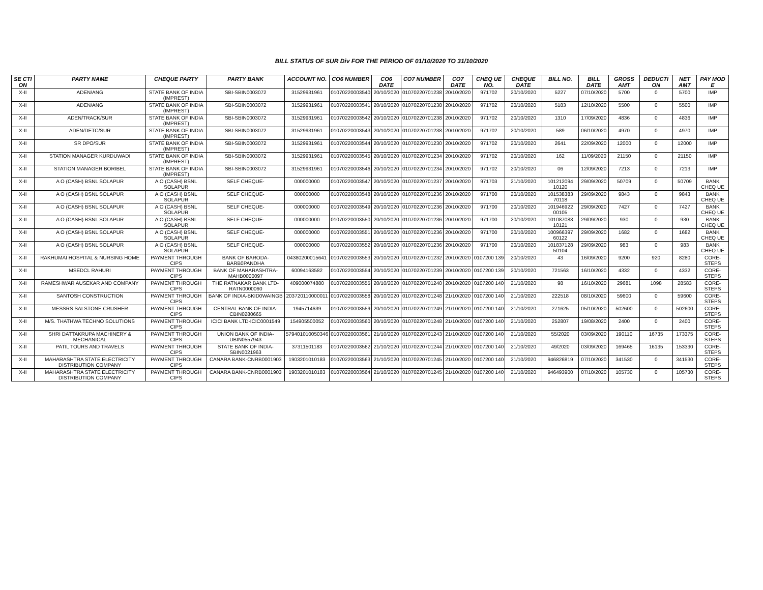BILL STATUS OF SUR Div FOR THE PERIOD OF 01/10/2020 TO 31/10/2020
| SE CTI ON | PARTY NAME | CHEQUE PARTY | PARTY BANK | ACCOUNT NO. | CO6 NUMBER | CO6 DATE | CO7 NUMBER | CO7 DATE | CHEQ UE NO. | CHEQUE DATE | BILL NO. | BILL DATE | GROSS AMT | DEDUCTI ON | NET AMT | PAY MOD E |
| --- | --- | --- | --- | --- | --- | --- | --- | --- | --- | --- | --- | --- | --- | --- | --- | --- |
| X-II | ADEN/ANG | STATE BANK OF INDIA (IMPREST) | SBI-SBIN0003072 | 31529931961 | 01070220003540 | 20/10/2020 | 01070220701238 | 20/10/2020 | 971702 | 20/10/2020 | 5227 | 07/10/2020 | 5700 | 0 | 5700 | IMP |
| X-II | ADEN/ANG | STATE BANK OF INDIA (IMPREST) | SBI-SBIN0003072 | 31529931961 | 01070220003541 | 20/10/2020 | 01070220701238 | 20/10/2020 | 971702 | 20/10/2020 | 5183 | 12/10/2020 | 5500 | 0 | 5500 | IMP |
| X-II | ADEN/TRACK/SUR | STATE BANK OF INDIA (IMPREST) | SBI-SBIN0003072 | 31529931961 | 01070220003542 | 20/10/2020 | 01070220701238 | 20/10/2020 | 971702 | 20/10/2020 | 1310 | 17/09/2020 | 4836 | 0 | 4836 | IMP |
| X-II | ADEN/DETC/SUR | STATE BANK OF INDIA (IMPREST) | SBI-SBIN0003072 | 31529931961 | 01070220003543 | 20/10/2020 | 01070220701238 | 20/10/2020 | 971702 | 20/10/2020 | 589 | 06/10/2020 | 4970 | 0 | 4970 | IMP |
| X-II | SR DPO/SUR | STATE BANK OF INDIA (IMPREST) | SBI-SBIN0003072 | 31529931961 | 01070220003544 | 20/10/2020 | 01070220701230 | 20/10/2020 | 971702 | 20/10/2020 | 2641 | 22/09/2020 | 12000 | 0 | 12000 | IMP |
| X-II | STATION MANAGER KURDUWADI | STATE BANK OF INDIA (IMPREST) | SBI-SBIN0003072 | 31529931961 | 01070220003545 | 20/10/2020 | 01070220701234 | 20/10/2020 | 971702 | 20/10/2020 | 162 | 11/09/2020 | 21150 | 0 | 21150 | IMP |
| X-II | STATION MANAGER BORIBEL | STATE BANK OF INDIA (IMPREST) | SBI-SBIN0003072 | 31529931961 | 01070220003546 | 20/10/2020 | 01070220701234 | 20/10/2020 | 971702 | 20/10/2020 | 06 | 12/09/2020 | 7213 | 0 | 7213 | IMP |
| X-II | A O (CASH) BSNL SOLAPUR | A O (CASH) BSNL SOLAPUR | SELF CHEQUE- | 000000000 | 01070220003547 | 20/10/2020 | 01070220701237 | 20/10/2020 | 971703 | 21/10/2020 | 101212094 10120 | 29/09/2020 | 50709 | 0 | 50709 | BANK CHEQ UE |
| X-II | A O (CASH) BSNL SOLAPUR | A O (CASH) BSNL SOLAPUR | SELF CHEQUE- | 000000000 | 01070220003548 | 20/10/2020 | 01070220701236 | 20/10/2020 | 971700 | 20/10/2020 | 101538383 70118 | 29/09/2020 | 9843 | 0 | 9843 | BANK CHEQ UE |
| X-II | A O (CASH) BSNL SOLAPUR | A O (CASH) BSNL SOLAPUR | SELF CHEQUE- | 000000000 | 01070220003549 | 20/10/2020 | 01070220701236 | 20/10/2020 | 971700 | 20/10/2020 | 101946922 00105 | 29/09/2020 | 7427 | 0 | 7427 | BANK CHEQ UE |
| X-II | A O (CASH) BSNL SOLAPUR | A O (CASH) BSNL SOLAPUR | SELF CHEQUE- | 000000000 | 01070220003550 | 20/10/2020 | 01070220701236 | 20/10/2020 | 971700 | 20/10/2020 | 101087083 10121 | 29/09/2020 | 930 | 0 | 930 | BANK CHEQ UE |
| X-II | A O (CASH) BSNL SOLAPUR | A O (CASH) BSNL SOLAPUR | SELF CHEQUE- | 000000000 | 01070220003551 | 20/10/2020 | 01070220701236 | 20/10/2020 | 971700 | 20/10/2020 | 100966397 60122 | 29/09/2020 | 1682 | 0 | 1682 | BANK CHEQ UE |
| X-II | A O (CASH) BSNL SOLAPUR | A O (CASH) BSNL SOLAPUR | SELF CHEQUE- | 000000000 | 01070220003552 | 20/10/2020 | 01070220701236 | 20/10/2020 | 971700 | 20/10/2020 | 101837128 50104 | 29/09/2020 | 983 | 0 | 983 | BANK CHEQ UE |
| X-II | RAKHUMAI HOSPITAL & NURSING HOME | PAYMENT THROUGH CIPS | BANK OF BARODA-BARB0PANDHA | 04380200015641 | 01070220003553 | 20/10/2020 | 01070220701232 | 20/10/2020 | 0107200 139 | 20/10/2020 | 43 | 16/09/2020 | 9200 | 920 | 8280 | CORE-STEPS |
| X-II | MSEDCL RAHURI | PAYMENT THROUGH CIPS | BANK OF MAHARASHTRA-MAHB0000097 | 60094163582 | 01070220003554 | 20/10/2020 | 01070220701239 | 20/10/2020 | 0107200 139 | 20/10/2020 | 721563 | 16/10/2020 | 4332 | 0 | 4332 | CORE-STEPS |
| X-II | RAMESHWAR AUSEKAR AND COMPANY | PAYMENT THROUGH CIPS | THE RATNAKAR BANK LTD-RATN0000060 | 409000074880 | 01070220003555 | 20/10/2020 | 01070220701240 | 20/10/2020 | 0107200 140 | 21/10/2020 | 98 | 16/10/2020 | 29681 | 1098 | 28583 | CORE-STEPS |
| X-II | SANTOSH CONSTRUCTION | PAYMENT THROUGH CIPS | BANK OF INDIA-BKID0WAINGB | 203720110000011 | 01070220003558 | 20/10/2020 | 01070220701248 | 21/10/2020 | 0107200 140 | 21/10/2020 | 222518 | 08/10/2020 | 59600 | 0 | 59600 | CORE-STEPS |
| X-II | MESSRS SAI STONE CRUSHER | PAYMENT THROUGH CIPS | CENTRAL BANK OF INDIA-CBIN0280665 | 1945714639 | 01070220003559 | 20/10/2020 | 01070220701249 | 21/10/2020 | 0107200 140 | 21/10/2020 | 271625 | 05/10/2020 | 502600 | 0 | 502600 | CORE-STEPS |
| X-II | M/S. THATHWA TECHNO SOLUTIONS | PAYMENT THROUGH CIPS | ICICI BANK LTD-ICIC0001549 | 154905500052 | 01070220003560 | 20/10/2020 | 01070220701248 | 21/10/2020 | 0107200 140 | 21/10/2020 | 252807 | 19/08/2020 | 2400 | 0 | 2400 | CORE-STEPS |
| X-II | SHRI DATTAKRUPA MACHINERY & MECHANICAL | PAYMENT THROUGH CIPS | UNION BANK OF INDIA-UBIN0557943 | 579401010050346 | 01070220003561 | 21/10/2020 | 01070220701243 | 21/10/2020 | 0107200 140 | 21/10/2020 | 55/2020 | 03/09/2020 | 190110 | 16735 | 173375 | CORE-STEPS |
| X-II | PATIL TOURS AND TRAVELS | PAYMENT THROUGH CIPS | STATE BANK OF INDIA-SBIN0021963 | 37311501183 | 01070220003562 | 21/10/2020 | 01070220701244 | 21/10/2020 | 0107200 140 | 21/10/2020 | 49/2020 | 03/09/2020 | 169465 | 16135 | 153330 | CORE-STEPS |
| X-II | MAHARASHTRA STATE ELECTRICITY DISTRIBUTION COMPANY | PAYMENT THROUGH CIPS | CANARA BANK-CNRB0001903 | 1903201010183 | 01070220003563 | 21/10/2020 | 01070220701245 | 21/10/2020 | 0107200 140 | 21/10/2020 | 946826819 | 07/10/2020 | 341530 | 0 | 341530 | CORE-STEPS |
| X-II | MAHARASHTRA STATE ELECTRICITY DISTRIBUTION COMPANY | PAYMENT THROUGH CIPS | CANARA BANK-CNRB0001903 | 1903201010183 | 01070220003564 | 21/10/2020 | 01070220701245 | 21/10/2020 | 0107200 140 | 21/10/2020 | 946493900 | 07/10/2020 | 105730 | 0 | 105730 | CORE-STEPS |